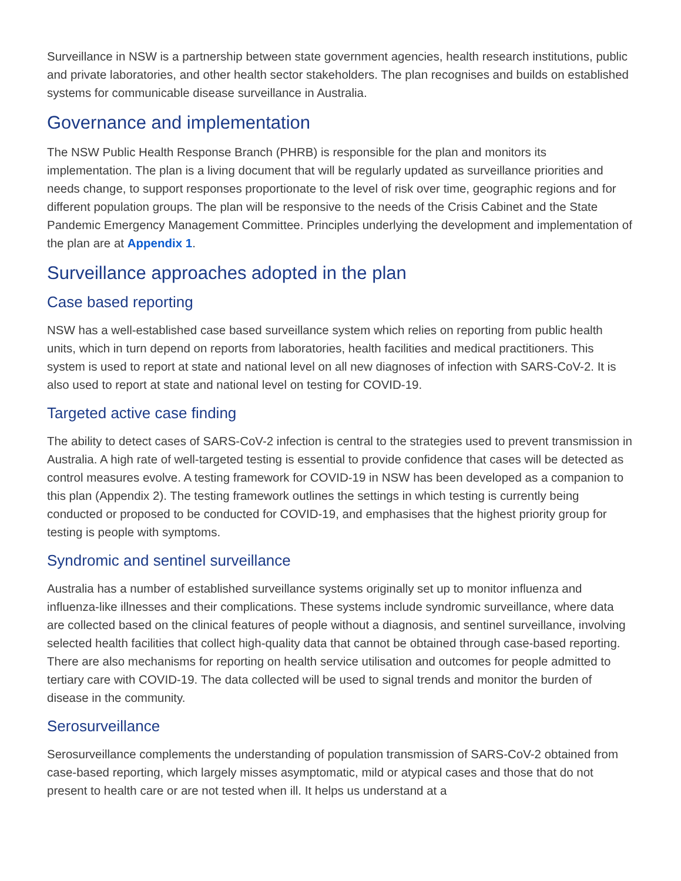Surveillance in NSW is a partnership between state government agencies, health research institutions, public and private laboratories, and other health sector stakeholders. The plan recognises and builds on established systems for communicable disease surveillance in Australia.
Governance and implementation
The NSW Public Health Response Branch (PHRB) is responsible for the plan and monitors its implementation. The plan is a living document that will be regularly updated as surveillance priorities and needs change, to support responses proportionate to the level of risk over time, geographic regions and for different population groups. The plan will be responsive to the needs of the Crisis Cabinet and the State Pandemic Emergency Management Committee. Principles underlying the development and implementation of the plan are at Appendix 1.
Surveillance approaches adopted in the plan
Case based reporting
NSW has a well-established case based surveillance system which relies on reporting from public health units, which in turn depend on reports from laboratories, health facilities and medical practitioners. This system is used to report at state and national level on all new diagnoses of infection with SARS-CoV-2. It is also used to report at state and national level on testing for COVID-19.
Targeted active case finding
The ability to detect cases of SARS-CoV-2 infection is central to the strategies used to prevent transmission in Australia. A high rate of well-targeted testing is essential to provide confidence that cases will be detected as control measures evolve. A testing framework for COVID-19 in NSW has been developed as a companion to this plan (Appendix 2). The testing framework outlines the settings in which testing is currently being conducted or proposed to be conducted for COVID-19, and emphasises that the highest priority group for testing is people with symptoms.
Syndromic and sentinel surveillance
Australia has a number of established surveillance systems originally set up to monitor influenza and influenza-like illnesses and their complications. These systems include syndromic surveillance, where data are collected based on the clinical features of people without a diagnosis, and sentinel surveillance, involving selected health facilities that collect high-quality data that cannot be obtained through case-based reporting. There are also mechanisms for reporting on health service utilisation and outcomes for people admitted to tertiary care with COVID-19. The data collected will be used to signal trends and monitor the burden of disease in the community.
Serosurveillance
Serosurveillance complements the understanding of population transmission of SARS-CoV-2 obtained from case-based reporting, which largely misses asymptomatic, mild or atypical cases and those that do not present to health care or are not tested when ill. It helps us understand at a